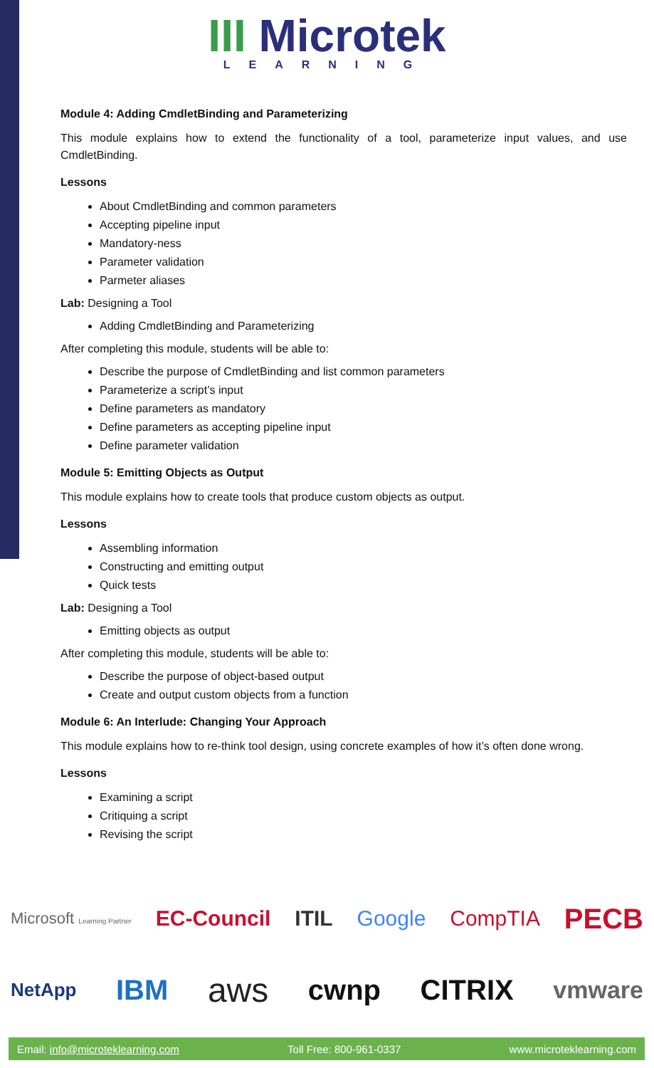III Microtek
LEARNING
Module 4: Adding CmdletBinding and Parameterizing
This module explains how to extend the functionality of a tool, parameterize input values, and use CmdletBinding.
Lessons
About CmdletBinding and common parameters
Accepting pipeline input
Mandatory-ness
Parameter validation
Parmeter aliases
Lab: Designing a Tool
Adding CmdletBinding and Parameterizing
After completing this module, students will be able to:
Describe the purpose of CmdletBinding and list common parameters
Parameterize a script’s input
Define parameters as mandatory
Define parameters as accepting pipeline input
Define parameter validation
Module 5: Emitting Objects as Output
This module explains how to create tools that produce custom objects as output.
Lessons
Assembling information
Constructing and emitting output
Quick tests
Lab: Designing a Tool
Emitting objects as output
After completing this module, students will be able to:
Describe the purpose of object-based output
Create and output custom objects from a function
Module 6: An Interlude: Changing Your Approach
This module explains how to re-think tool design, using concrete examples of how it’s often done wrong.
Lessons
Examining a script
Critiquing a script
Revising the script
Microsoft Learning Partner EC-Council ITIL Google CompTIA PECB
NetApp IBM aws cwnp CITRIX vmware
Email: info@microteklearning.com Toll Free: 800-961-0337 www.microteklearning.com